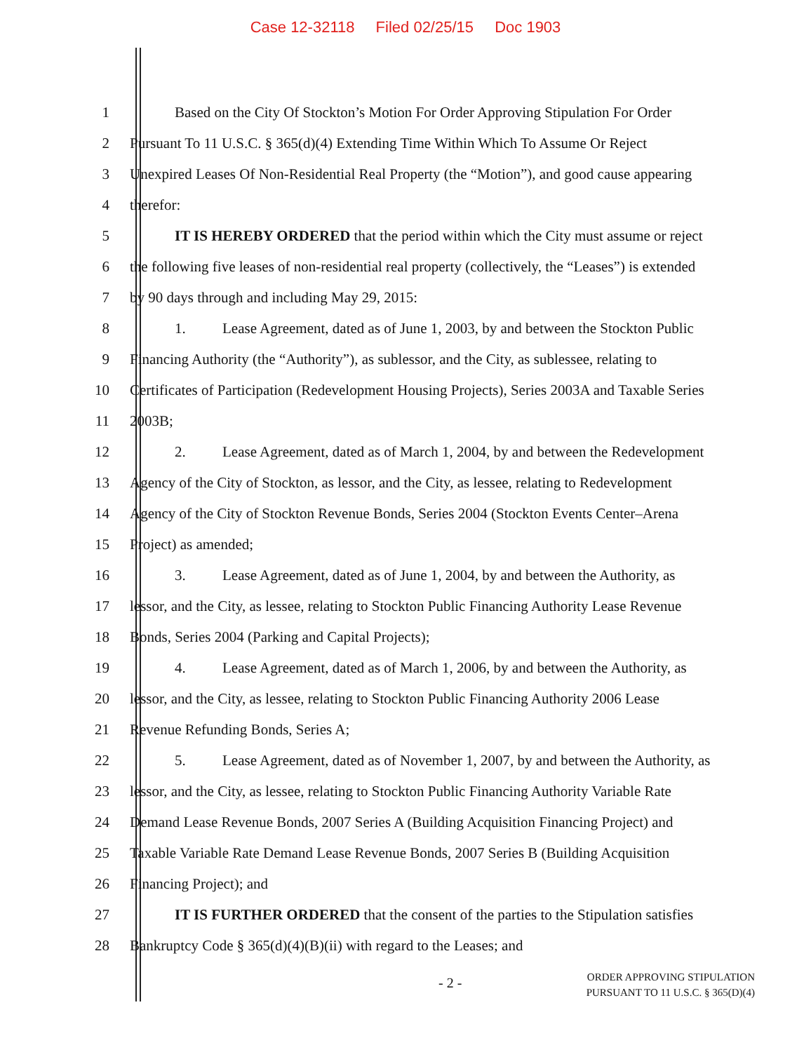Case 12-32118 Filed 02/25/15 Doc 1903
1
Based on the City Of Stockton’s Motion For Order Approving Stipulation For Order
2
Pursuant To 11 U.S.C. § 365(d)(4) Extending Time Within Which To Assume Or Reject
3
Unexpired Leases Of Non-Residential Real Property (the “Motion”), and good cause appearing
4 therefor:
5
IT IS HEREBY ORDERED that the period within which the City must assume or reject
6
the following five leases of non-residential real property (collectively, the “Leases”) is extended
7
by 90 days through and including May 29, 2015:
8
1. Lease Agreement, dated as of June 1, 2003, by and between the Stockton Public
9
Financing Authority (the “Authority”), as sublessor, and the City, as sublessee, relating to
10
Certificates of Participation (Redevelopment Housing Projects), Series 2003A and Taxable Series
11 2003B;
12
2. Lease Agreement, dated as of March 1, 2004, by and between the Redevelopment
13
Agency of the City of Stockton, as lessor, and the City, as lessee, relating to Redevelopment
14
Agency of the City of Stockton Revenue Bonds, Series 2004 (Stockton Events Center–Arena
15 Project) as amended;
16
3. Lease Agreement, dated as of June 1, 2004, by and between the Authority, as
17
lessor, and the City, as lessee, relating to Stockton Public Financing Authority Lease Revenue
18
Bonds, Series 2004 (Parking and Capital Projects);
19
4. Lease Agreement, dated as of March 1, 2006, by and between the Authority, as
20
lessor, and the City, as lessee, relating to Stockton Public Financing Authority 2006 Lease
21
Revenue Refunding Bonds, Series A;
22
5. Lease Agreement, dated as of November 1, 2007, by and between the Authority, as
23
lessor, and the City, as lessee, relating to Stockton Public Financing Authority Variable Rate
24
Demand Lease Revenue Bonds, 2007 Series A (Building Acquisition Financing Project) and
25
Taxable Variable Rate Demand Lease Revenue Bonds, 2007 Series B (Building Acquisition
26 Financing Project); and
27
IT IS FURTHER ORDERED that the consent of the parties to the Stipulation satisfies
28
Bankruptcy Code § 365(d)(4)(B)(ii) with regard to the Leases; and
- 2 -
ORDER APPROVING STIPULATION
PURSUANT TO 11 U.S.C. § 365(D)(4)